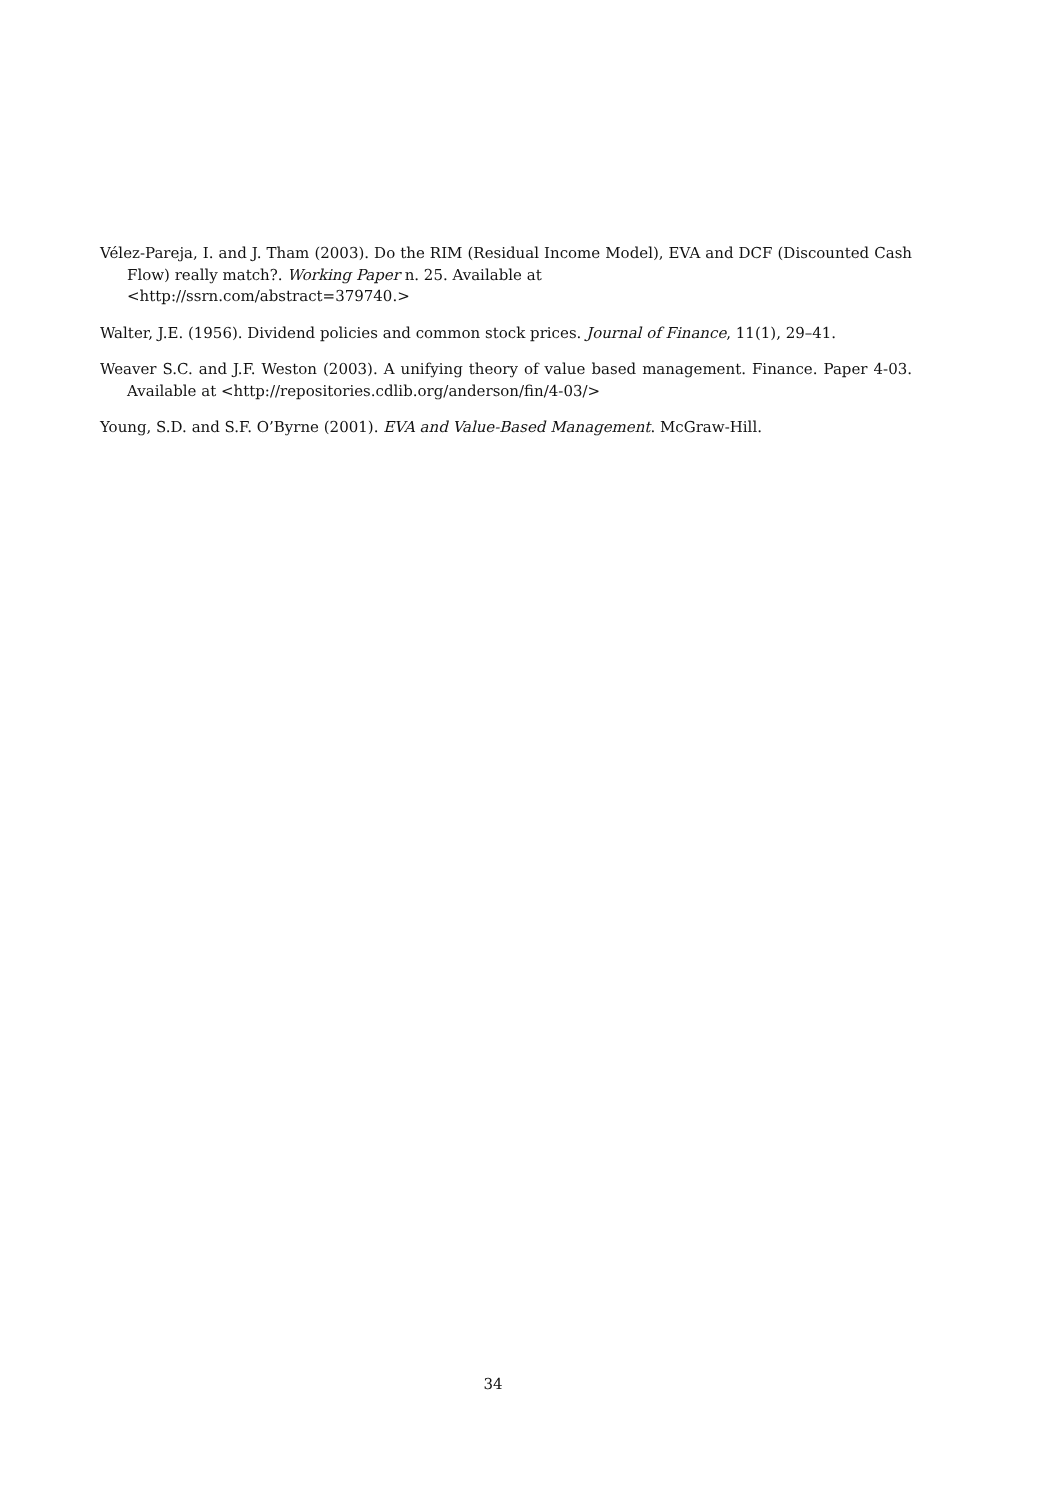Vélez-Pareja, I. and J. Tham (2003). Do the RIM (Residual Income Model), EVA and DCF (Discounted Cash Flow) really match?. Working Paper n. 25. Available at
<http://ssrn.com/abstract=379740.>
Walter, J.E. (1956). Dividend policies and common stock prices. Journal of Finance, 11(1), 29–41.
Weaver S.C. and J.F. Weston (2003). A unifying theory of value based management. Finance. Paper 4-03. Available at <http://repositories.cdlib.org/anderson/fin/4-03/>
Young, S.D. and S.F. O’Byrne (2001). EVA and Value-Based Management. McGraw-Hill.
34